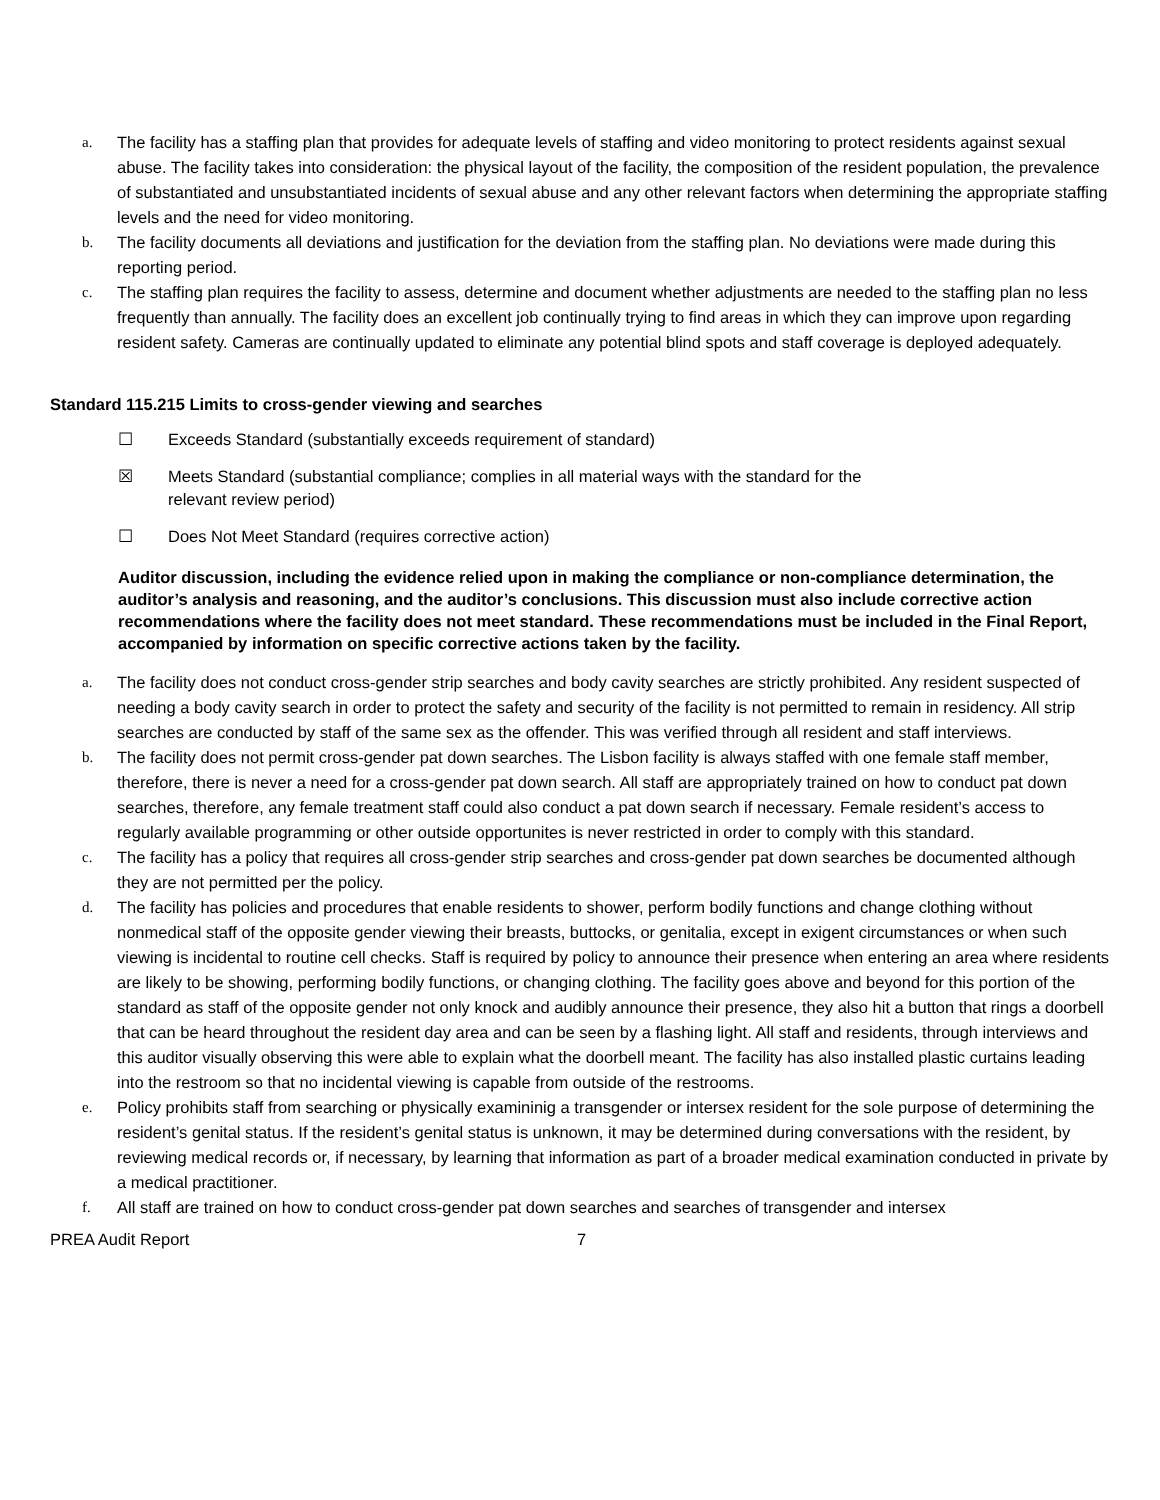a. The facility has a staffing plan that provides for adequate levels of staffing and video monitoring to protect residents against sexual abuse. The facility takes into consideration: the physical layout of the facility, the composition of the resident population, the prevalence of substantiated and unsubstantiated incidents of sexual abuse and any other relevant factors when determining the appropriate staffing levels and the need for video monitoring.
b. The facility documents all deviations and justification for the deviation from the staffing plan. No deviations were made during this reporting period.
c. The staffing plan requires the facility to assess, determine and document whether adjustments are needed to the staffing plan no less frequently than annually. The facility does an excellent job continually trying to find areas in which they can improve upon regarding resident safety. Cameras are continually updated to eliminate any potential blind spots and staff coverage is deployed adequately.
Standard 115.215 Limits to cross-gender viewing and searches
☐ Exceeds Standard (substantially exceeds requirement of standard)
☒ Meets Standard (substantial compliance; complies in all material ways with the standard for the
relevant review period)
☐ Does Not Meet Standard (requires corrective action)
Auditor discussion, including the evidence relied upon in making the compliance or non-compliance determination, the auditor’s analysis and reasoning, and the auditor’s conclusions. This discussion must also include corrective action recommendations where the facility does not meet standard. These recommendations must be included in the Final Report, accompanied by information on specific corrective actions taken by the facility.
a. The facility does not conduct cross-gender strip searches and body cavity searches are strictly prohibited. Any resident suspected of needing a body cavity search in order to protect the safety and security of the facility is not permitted to remain in residency. All strip searches are conducted by staff of the same sex as the offender. This was verified through all resident and staff interviews.
b. The facility does not permit cross-gender pat down searches. The Lisbon facility is always staffed with one female staff member, therefore, there is never a need for a cross-gender pat down search. All staff are appropriately trained on how to conduct pat down searches, therefore, any female treatment staff could also conduct a pat down search if necessary. Female resident’s access to regularly available programming or other outside opportunites is never restricted in order to comply with this standard.
c. The facility has a policy that requires all cross-gender strip searches and cross-gender pat down searches be documented although they are not permitted per the policy.
d. The facility has policies and procedures that enable residents to shower, perform bodily functions and change clothing without nonmedical staff of the opposite gender viewing their breasts, buttocks, or genitalia, except in exigent circumstances or when such viewing is incidental to routine cell checks. Staff is required by policy to announce their presence when entering an area where residents are likely to be showing, performing bodily functions, or changing clothing. The facility goes above and beyond for this portion of the standard as staff of the opposite gender not only knock and audibly announce their presence, they also hit a button that rings a doorbell that can be heard throughout the resident day area and can be seen by a flashing light. All staff and residents, through interviews and this auditor visually observing this were able to explain what the doorbell meant. The facility has also installed plastic curtains leading into the restroom so that no incidental viewing is capable from outside of the restrooms.
e. Policy prohibits staff from searching or physically examininig a transgender or intersex resident for the sole purpose of determining the resident’s genital status. If the resident’s genital status is unknown, it may be determined during conversations with the resident, by reviewing medical records or, if necessary, by learning that information as part of a broader medical examination conducted in private by a medical practitioner.
f. All staff are trained on how to conduct cross-gender pat down searches and searches of transgender and intersex
PREA Audit Report 7